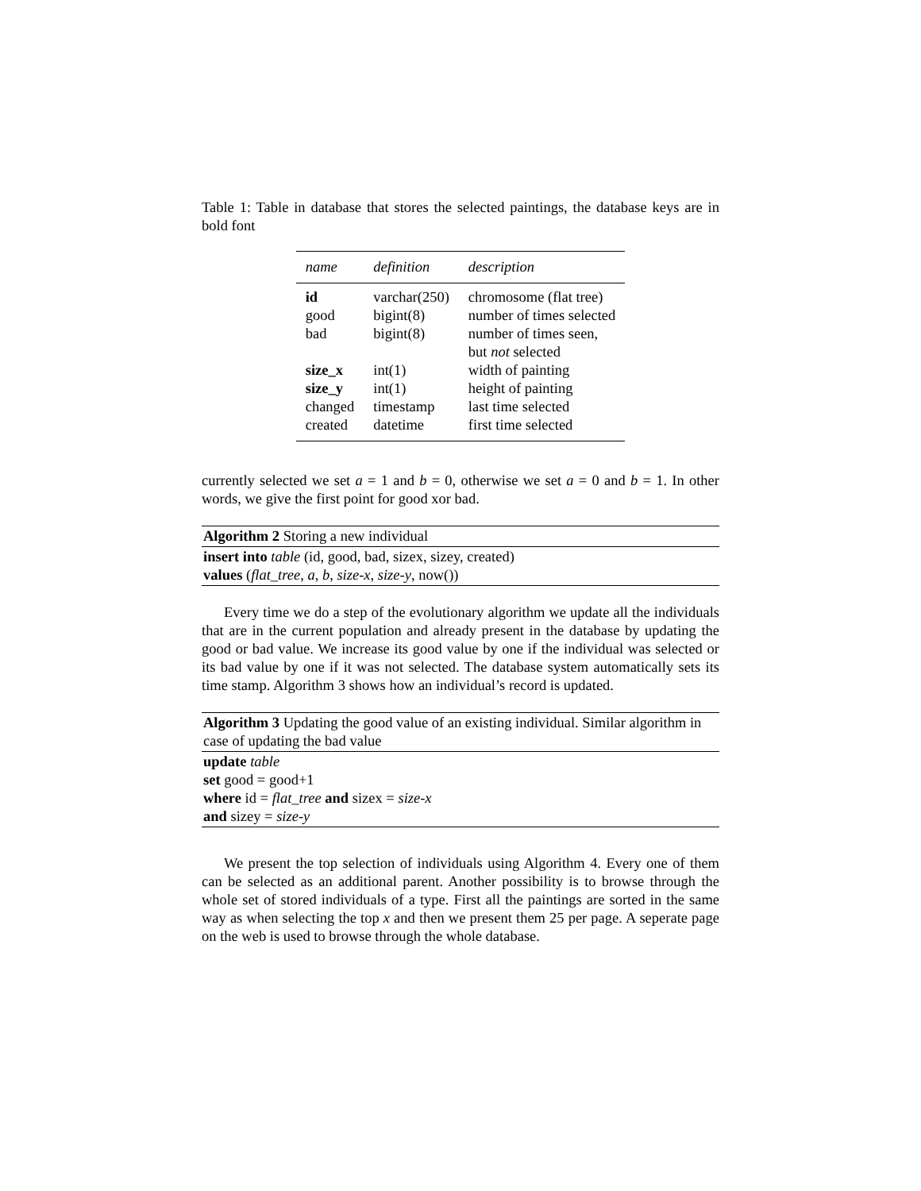Table 1: Table in database that stores the selected paintings, the database keys are in bold font
| name | definition | description |
| --- | --- | --- |
| id | varchar(250) | chromosome (flat tree) |
| good | bigint(8) | number of times selected |
| bad | bigint(8) | number of times seen, but not selected |
| size_x | int(1) | width of painting |
| size_y | int(1) | height of painting |
| changed | timestamp | last time selected |
| created | datetime | first time selected |
currently selected we set a = 1 and b = 0, otherwise we set a = 0 and b = 1. In other words, we give the first point for good xor bad.
Algorithm 2 Storing a new individual
insert into table (id, good, bad, sizex, sizey, created)
values (flat_tree, a, b, size-x, size-y, now())
Every time we do a step of the evolutionary algorithm we update all the individuals that are in the current population and already present in the database by updating the good or bad value. We increase its good value by one if the individual was selected or its bad value by one if it was not selected. The database system automatically sets its time stamp. Algorithm 3 shows how an individual’s record is updated.
Algorithm 3 Updating the good value of an existing individual. Similar algorithm in case of updating the bad value
update table
set good = good+1
where id = flat_tree and sizex = size-x
and sizey = size-y
We present the top selection of individuals using Algorithm 4. Every one of them can be selected as an additional parent. Another possibility is to browse through the whole set of stored individuals of a type. First all the paintings are sorted in the same way as when selecting the top x and then we present them 25 per page. A seperate page on the web is used to browse through the whole database.